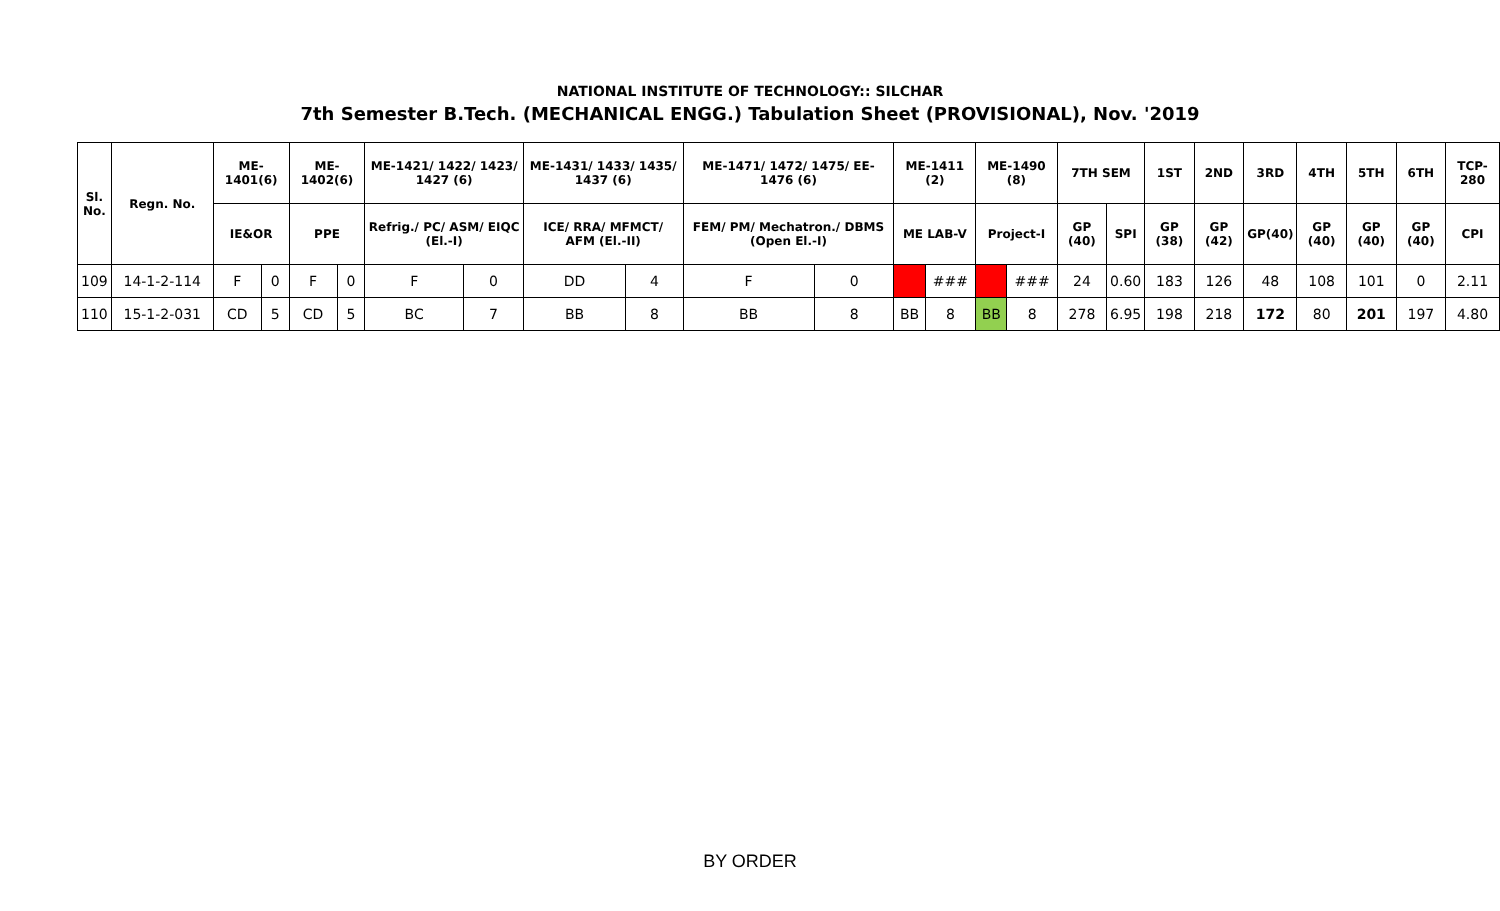NATIONAL INSTITUTE OF TECHNOLOGY:: SILCHAR
7th Semester B.Tech. (MECHANICAL ENGG.) Tabulation Sheet (PROVISIONAL), Nov. '2019
| Sl. No. | Regn. No. | ME-1401(6) | | ME-1402(6) | | ME-1421/ 1422/ 1423/ 1427 (6) | | ME-1431/ 1433/ 1435/ 1437 (6) | | ME-1471/ 1472/ 1475/ EE-1476 (6) | | ME-1411 (2) | | ME-1490 (8) | | 7TH SEM | | 1ST | 2ND | 3RD | 4TH | 5TH | 6TH | TCP-280 |
| --- | --- | --- | --- | --- | --- | --- | --- | --- | --- | --- | --- | --- | --- | --- | --- | --- | --- | --- | --- | --- | --- | --- | --- | --- |
| | | IE&OR | | PPE | | Refrig./ PC/ ASM/ EIQC (El.-I) | | ICE/ RRA/ MFMCT/ AFM (El.-II) | | FEM/ PM/ Mechatron./ DBMS (Open El.-I) | | ME LAB-V | | Project-I | | GP (40) | SPI | GP (38) | GP (42) | GP(40) | GP (40) | GP (40) | GP (40) | CPI |
| 109 | 14-1-2-114 | F | 0 | F | 0 | F | 0 | DD | 4 | F | 0 | | ### | | ### | 24 | 0.60 | 183 | 126 | 48 | 108 | 101 | 0 | 2.11 |
| 110 | 15-1-2-031 | CD | 5 | CD | 5 | BC | 7 | BB | 8 | BB | 8 | BB | 8 | BB | 8 | 278 | 6.95 | 198 | 218 | 172 | 80 | 201 | 197 | 4.80 |
BY ORDER